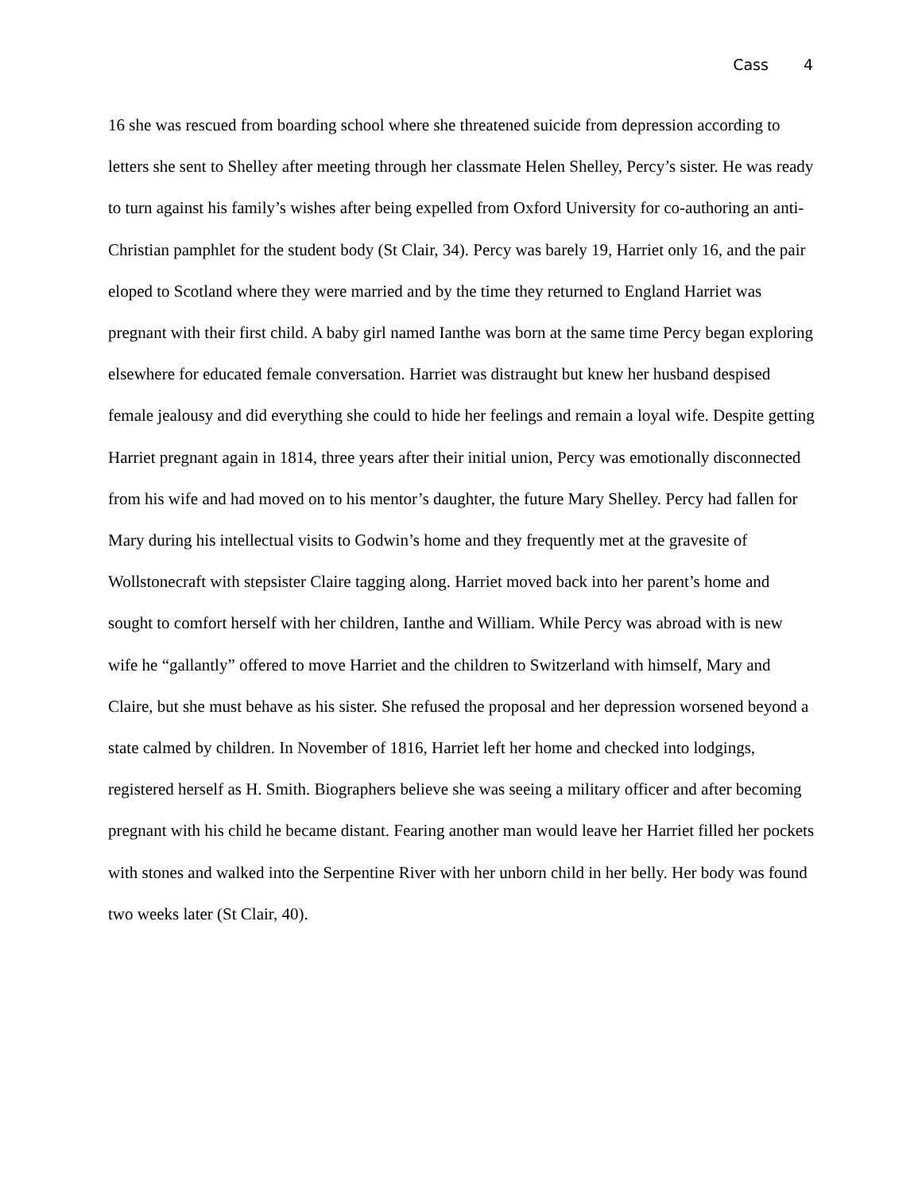Cass 4
16 she was rescued from boarding school where she threatened suicide from depression according to letters she sent to Shelley after meeting through her classmate Helen Shelley, Percy’s sister. He was ready to turn against his family’s wishes after being expelled from Oxford University for co-authoring an anti-Christian pamphlet for the student body (St Clair, 34). Percy was barely 19, Harriet only 16, and the pair eloped to Scotland where they were married and by the time they returned to England Harriet was pregnant with their first child. A baby girl named Ianthe was born at the same time Percy began exploring elsewhere for educated female conversation. Harriet was distraught but knew her husband despised female jealousy and did everything she could to hide her feelings and remain a loyal wife. Despite getting Harriet pregnant again in 1814, three years after their initial union, Percy was emotionally disconnected from his wife and had moved on to his mentor’s daughter, the future Mary Shelley. Percy had fallen for Mary during his intellectual visits to Godwin’s home and they frequently met at the gravesite of Wollstonecraft with stepsister Claire tagging along. Harriet moved back into her parent’s home and sought to comfort herself with her children, Ianthe and William. While Percy was abroad with is new wife he “gallantly” offered to move Harriet and the children to Switzerland with himself, Mary and Claire, but she must behave as his sister. She refused the proposal and her depression worsened beyond a state calmed by children. In November of 1816, Harriet left her home and checked into lodgings, registered herself as H. Smith. Biographers believe she was seeing a military officer and after becoming pregnant with his child he became distant. Fearing another man would leave her Harriet filled her pockets with stones and walked into the Serpentine River with her unborn child in her belly. Her body was found two weeks later (St Clair, 40).